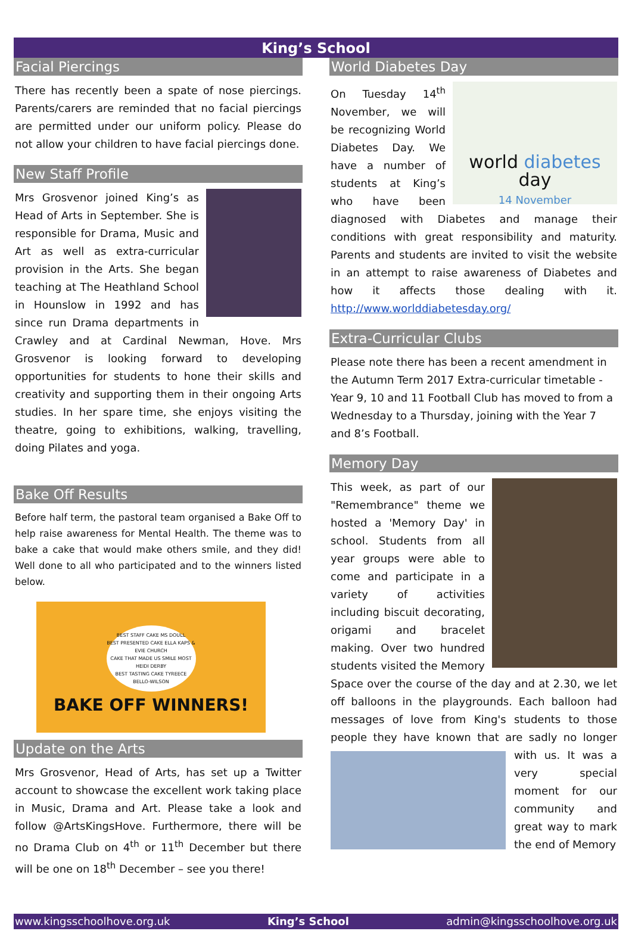King’s School
Facial Piercings
There has recently been a spate of nose piercings. Parents/carers are reminded that no facial piercings are permitted under our uniform policy. Please do not allow your children to have facial piercings done.
New Staff Profile
Mrs Grosvenor joined King’s as Head of Arts in September. She is responsible for Drama, Music and Art as well as extra-curricular provision in the Arts. She began teaching at The Heathland School in Hounslow in 1992 and has since run Drama departments in Crawley and at Cardinal Newman, Hove. Mrs Grosvenor is looking forward to developing opportunities for students to hone their skills and creativity and supporting them in their ongoing Arts studies. In her spare time, she enjoys visiting the theatre, going to exhibitions, walking, travelling, doing Pilates and yoga.
Bake Off Results
Before half term, the pastoral team organised a Bake Off to help raise awareness for Mental Health. The theme was to bake a cake that would make others smile, and they did! Well done to all who participated and to the winners listed below.
BEST STAFF CAKE MS DOULL
BEST PRESENTED CAKE ELLA KAPS & EVIE CHURCH
CAKE THAT MADE US SMILE MOST HEIDI DERBY
BEST TASTING CAKE TYREECE BELLO-WILSON
BAKE OFF WINNERS!
Update on the Arts
Mrs Grosvenor, Head of Arts, has set up a Twitter account to showcase the excellent work taking place in Music, Drama and Art. Please take a look and follow @ArtsKingsHove. Furthermore, there will be no Drama Club on 4<sup>th</sup> or 11<sup>th</sup> December but there will be one on 18<sup>th</sup> December – see you there!
World Diabetes Day
world diabetes day
14 November
On Tuesday 14<sup>th</sup> November, we will be recognizing World Diabetes Day. We have a number of students at King’s who have been diagnosed with Diabetes and manage their conditions with great responsibility and maturity. Parents and students are invited to visit the website in an attempt to raise awareness of Diabetes and how it affects those dealing with it. http://www.worlddiabetesday.org/
Extra-Curricular Clubs
Please note there has been a recent amendment in the Autumn Term 2017 Extra-curricular timetable - Year 9, 10 and 11 Football Club has moved to from a Wednesday to a Thursday, joining with the Year 7 and 8’s Football.
Memory Day
This week, as part of our "Remembrance" theme we hosted a 'Memory Day' in school. Students from all year groups were able to come and participate in a variety of activities including biscuit decorating, origami and bracelet making. Over two hundred students visited the Memory Space over the course of the day and at 2.30, we let off balloons in the playgrounds. Each balloon had messages of love from King's students to those people they have known that are sadly no longer with us. It was a very special moment for our community and great way to mark the end of Memory
www.kingsschoolhove.org.uk King’s School admin@kingsschoolhove.org.uk